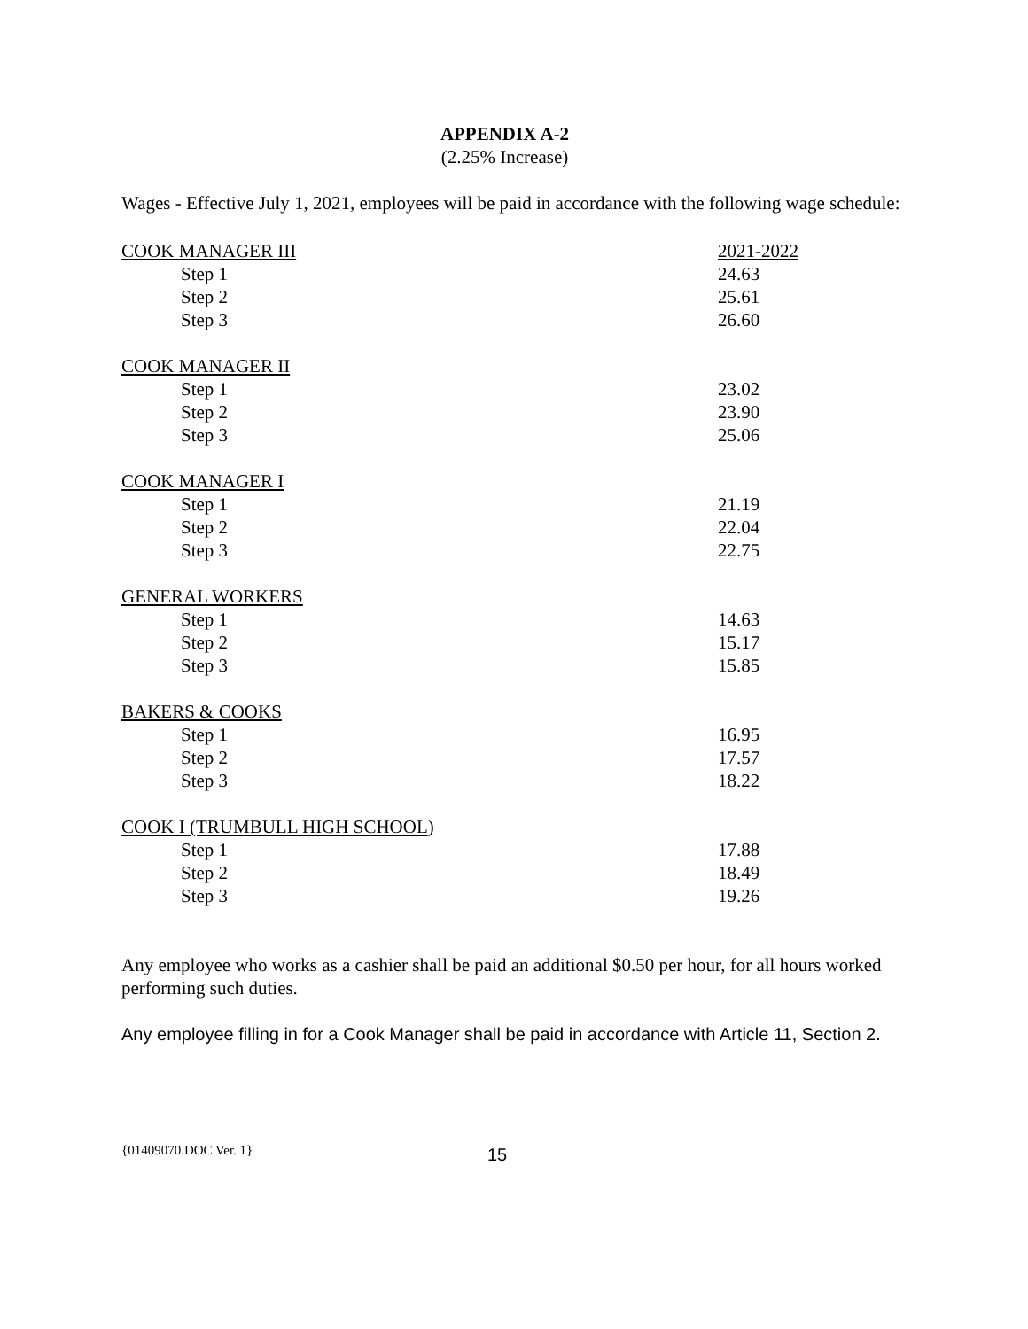APPENDIX A-2
(2.25% Increase)
Wages - Effective July 1, 2021, employees will be paid in accordance with the following wage schedule:
| COOK MANAGER III | 2021-2022 |
| Step 1 | 24.63 |
| Step 2 | 25.61 |
| Step 3 | 26.60 |
| COOK MANAGER II | |
| Step 1 | 23.02 |
| Step 2 | 23.90 |
| Step 3 | 25.06 |
| COOK MANAGER I | |
| Step 1 | 21.19 |
| Step 2 | 22.04 |
| Step 3 | 22.75 |
| GENERAL WORKERS | |
| Step 1 | 14.63 |
| Step 2 | 15.17 |
| Step 3 | 15.85 |
| BAKERS & COOKS | |
| Step 1 | 16.95 |
| Step 2 | 17.57 |
| Step 3 | 18.22 |
| COOK I (TRUMBULL HIGH SCHOOL ) | |
| Step 1 | 17.88 |
| Step 2 | 18.49 |
| Step 3 | 19.26 |
Any employee who works as a cashier shall be paid an additional $0.50 per hour, for all hours worked performing such duties.
Any employee filling in for a Cook Manager shall be paid in accordance with Article 11, Section 2.
{01409070.DOC Ver. 1} 15